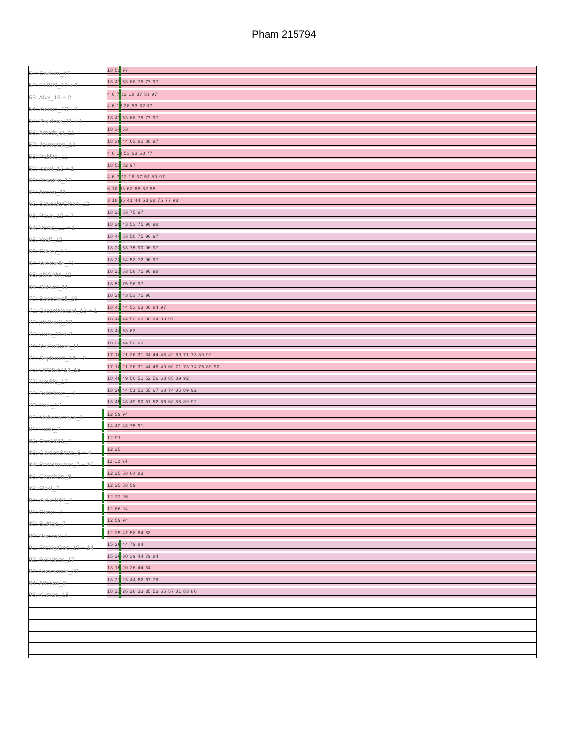Pham 215794
51: Caelum_12 18 53 97
52: ELB20_10 + 1 18 47 53 68 75 77 97
53: Alvy_13 + 2 4 6 7 12 18 37 53 97
54: Zainub_13 + 1 4 6 18 38 53 82 97
55: Paedore_11 + 1 18 47 53 68 75 77 97
56: Amethyst_11 18 34 53
57: Jevington_13 18 38 44 63 82 88 97
58: Pablito_11 4 6 18 53 63 68 77
59: Issmi_12 + 1 18 53 82 97
60: Bowden_12 4 6 7 12 18 37 53 80 97
61: Andris_11 6 18 53 63 68 82 88
62: SqueakyClean_12 3 18 36 41 44 53 68 75 77 93
63: Pavo_12 + 7 18 23 53 75 97
64: Verse_11 + 1 18 29 43 53 75 96 98
65: Yosif_12 18 44 53 58 75 96 97
66: Celery_14 18 23 53 75 90 96 97
67: Verabelle_12 18 23 34 53 72 96 97
68: phiCAM_12 18 23 53 58 75 96 98
69: Saltant_11 18 53 75 96 97
70: Speedwell_16 18 29 43 53 75 96
71: GreenWeasel_13 + 1 18 43 44 53 63 80 84 97
72: phiHau3_13 18 43 44 53 63 80 84 88 97
73: Urza_11 + 2 18 44 53 63
74: VieEnRose_11 18 23 44 53 63
75: Sephiroth_18 + 2 17 18 21 26 31 34 44 48 49 60 71 73 89 92
76: Octobien14_18 17 18 21 26 31 44 48 49 60 71 73 74 76 89 92
77: Neville_17 18 48 49 50 51 52 56 68 85 89 92
78: Rabbitrun_19 18 26 44 51 52 55 67 68 74 85 89 92
79: Trax_17 18 45 48 49 50 51 52 56 68 85 89 92
80: Mabodamaca_8 12 59 94
81: Honk_7 14 42 48 75 91
82: Cen1621_7 12 91
83: GardenState_8 + 4 12 25
84: Barnstormer_7 + 10 11 12 94
85: Gretchen_8 12 25 58 64 83
86: Flool_7 12 25 58 59
87: Zeta1847_7 12 22 95
88: Caron_7 12 86 94
89: SuMoo_7 12 59 94
90: Percival_8 12 25 47 58 64 83
91: FreakyGoo_19 + 14 15 26 44 79 84
92: Reindeer_17 15 26 30 39 44 79 84
93: Nanosmite_23 13 15 20 26 44 84
94: Attoomi_8 18 21 23 44 62 67 78
95: Kumao_18 18 23 26 28 33 35 53 55 57 81 83 86